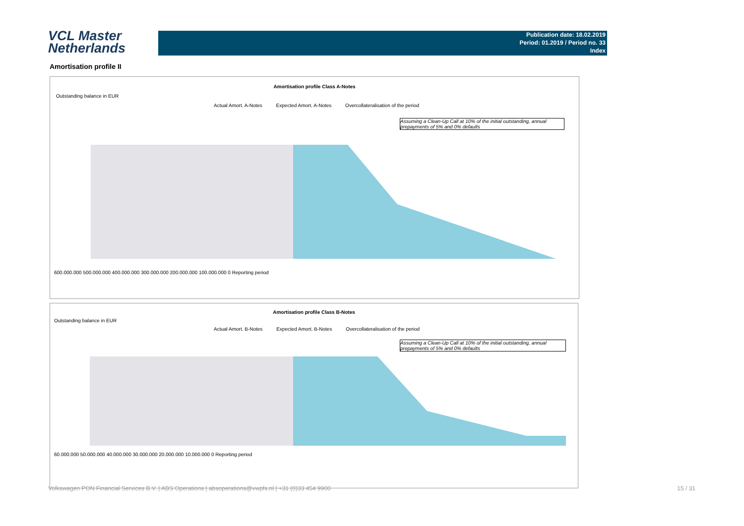VCL Master
Netherlands
Publication date: 18.02.2019
Period: 01.2019 / Period no. 33
Index
Amortisation profile II
Amortisation profile Class A-Notes
Outstanding balance in EUR
Actual Amort. A-Notes Expected Amort. A-Notes Overcollateralisation of the period
Assuming a Clean-Up Call at 10% of the initial outstanding, annual prepayments of 5% and 0% defaults
600.000.000 500.000.000 400.000.000 300.000.000 200.000.000 100.000.000 0 Reporting period
Amortisation profile Class B-Notes
Outstanding balance in EUR
Actual Amort. B-Notes Expected Amort. B-Notes Overcollateralisation of the period
Assuming a Clean-Up Call at 10% of the initial outstanding, annual prepayments of 5% and 0% defaults
60.000.000 50.000.000 40.000.000 30.000.000 20.000.000 10.000.000 0 Reporting period
Volkswagen PON Financial Services B.V. | ABS Operations | absoperations@vwpfs.nl | +31 (0)33 454 9900 15 / 31